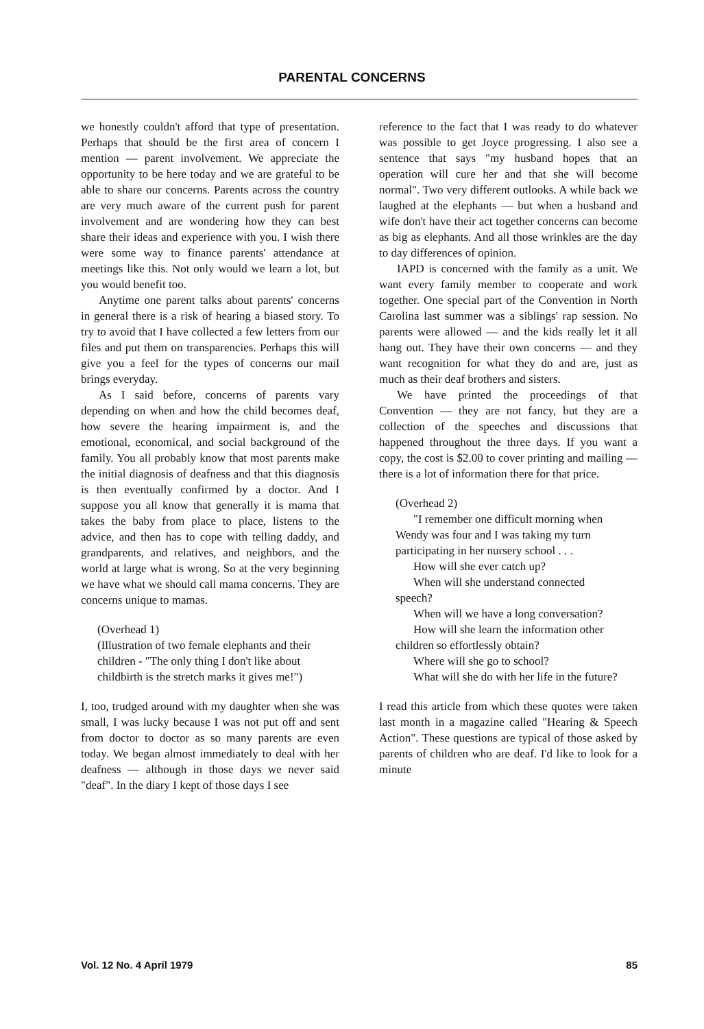PARENTAL CONCERNS
we honestly couldn't afford that type of presentation. Perhaps that should be the first area of concern I mention — parent involvement. We appreciate the opportunity to be here today and we are grateful to be able to share our concerns. Parents across the country are very much aware of the current push for parent involvement and are wondering how they can best share their ideas and experience with you. I wish there were some way to finance parents' attendance at meetings like this. Not only would we learn a lot, but you would benefit too.
Anytime one parent talks about parents' concerns in general there is a risk of hearing a biased story. To try to avoid that I have collected a few letters from our files and put them on transparencies. Perhaps this will give you a feel for the types of concerns our mail brings everyday.
As I said before, concerns of parents vary depending on when and how the child becomes deaf, how severe the hearing impairment is, and the emotional, economical, and social background of the family. You all probably know that most parents make the initial diagnosis of deafness and that this diagnosis is then eventually confirmed by a doctor. And I suppose you all know that generally it is mama that takes the baby from place to place, listens to the advice, and then has to cope with telling daddy, and grandparents, and relatives, and neighbors, and the world at large what is wrong. So at the very beginning we have what we should call mama concerns. They are concerns unique to mamas.
(Overhead 1)
(Illustration of two female elephants and their children - "The only thing I don't like about childbirth is the stretch marks it gives me!")
I, too, trudged around with my daughter when she was small, I was lucky because I was not put off and sent from doctor to doctor as so many parents are even today. We began almost immediately to deal with her deafness — although in those days we never said "deaf". In the diary I kept of those days I see
reference to the fact that I was ready to do whatever was possible to get Joyce progressing. I also see a sentence that says "my husband hopes that an operation will cure her and that she will become normal". Two very different outlooks. A while back we laughed at the elephants — but when a husband and wife don't have their act together concerns can become as big as elephants. And all those wrinkles are the day to day differences of opinion.
IAPD is concerned with the family as a unit. We want every family member to cooperate and work together. One special part of the Convention in North Carolina last summer was a siblings' rap session. No parents were allowed — and the kids really let it all hang out. They have their own concerns — and they want recognition for what they do and are, just as much as their deaf brothers and sisters.
We have printed the proceedings of that Convention — they are not fancy, but they are a collection of the speeches and discussions that happened throughout the three days. If you want a copy, the cost is $2.00 to cover printing and mailing — there is a lot of information there for that price.
(Overhead 2)
"I remember one difficult morning when Wendy was four and I was taking my turn participating in her nursery school . . .
How will she ever catch up?
When will she understand connected speech?
When will we have a long conversation?
How will she learn the information other children so effortlessly obtain?
Where will she go to school?
What will she do with her life in the future?
I read this article from which these quotes were taken last month in a magazine called "Hearing & Speech Action". These questions are typical of those asked by parents of children who are deaf. I'd like to look for a minute
Vol. 12 No. 4 April 1979 85